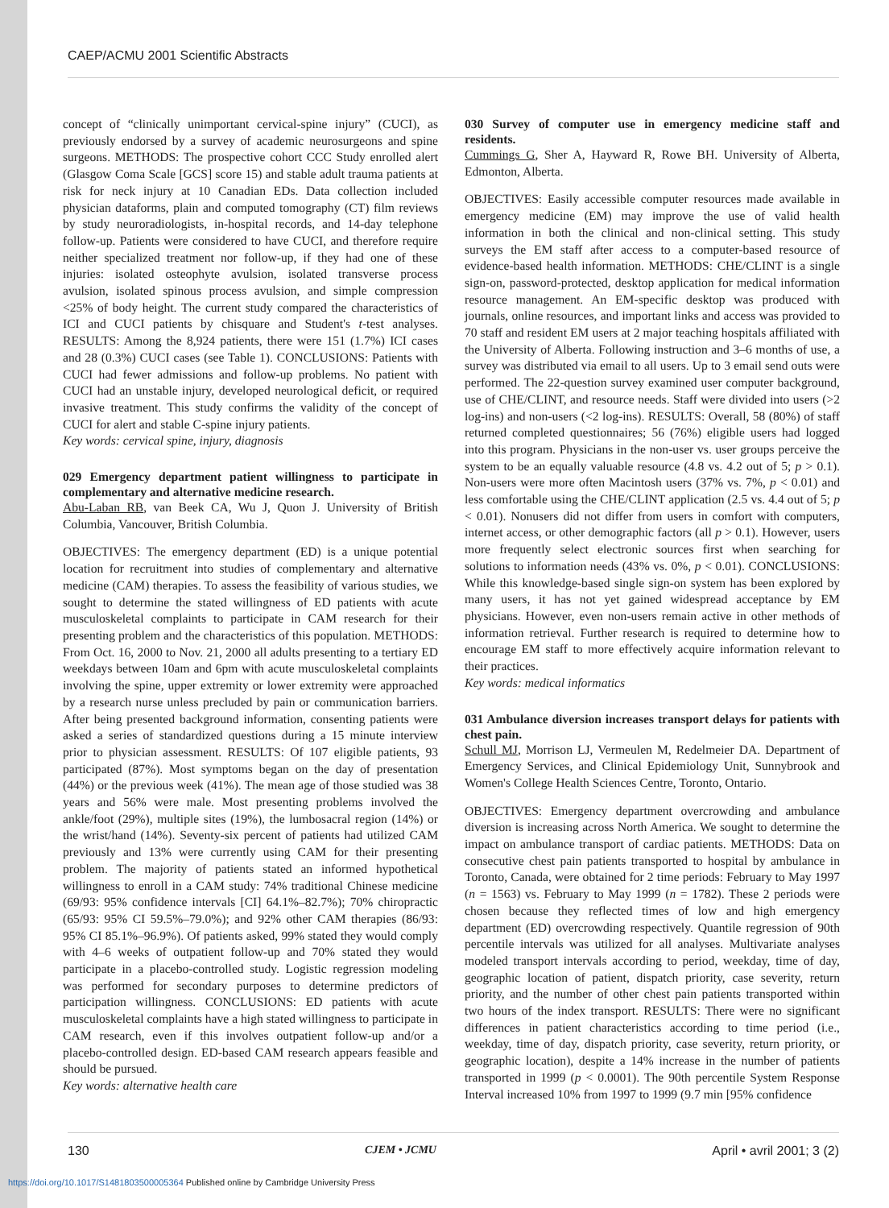CAEP/ACMU 2001 Scientific Abstracts
concept of “clinically unimportant cervical-spine injury” (CUCI), as previously endorsed by a survey of academic neurosurgeons and spine surgeons. METHODS: The prospective cohort CCC Study enrolled alert (Glasgow Coma Scale [GCS] score 15) and stable adult trauma patients at risk for neck injury at 10 Canadian EDs. Data collection included physician dataforms, plain and computed tomography (CT) film reviews by study neuroradiologists, in-hospital records, and 14-day telephone follow-up. Patients were considered to have CUCI, and therefore require neither specialized treatment nor follow-up, if they had one of these injuries: isolated osteophyte avulsion, isolated transverse process avulsion, isolated spinous process avulsion, and simple compression <25% of body height. The current study compared the characteristics of ICI and CUCI patients by chisquare and Student's t-test analyses. RESULTS: Among the 8,924 patients, there were 151 (1.7%) ICI cases and 28 (0.3%) CUCI cases (see Table 1). CONCLUSIONS: Patients with CUCI had fewer admissions and follow-up problems. No patient with CUCI had an unstable injury, developed neurological deficit, or required invasive treatment. This study confirms the validity of the concept of CUCI for alert and stable C-spine injury patients.
Key words: cervical spine, injury, diagnosis
029 Emergency department patient willingness to participate in complementary and alternative medicine research.
Abu-Laban RB, van Beek CA, Wu J, Quon J. University of British Columbia, Vancouver, British Columbia.
OBJECTIVES: The emergency department (ED) is a unique potential location for recruitment into studies of complementary and alternative medicine (CAM) therapies. To assess the feasibility of various studies, we sought to determine the stated willingness of ED patients with acute musculoskeletal complaints to participate in CAM research for their presenting problem and the characteristics of this population. METHODS: From Oct. 16, 2000 to Nov. 21, 2000 all adults presenting to a tertiary ED weekdays between 10am and 6pm with acute musculoskeletal complaints involving the spine, upper extremity or lower extremity were approached by a research nurse unless precluded by pain or communication barriers. After being presented background information, consenting patients were asked a series of standardized questions during a 15 minute interview prior to physician assessment. RESULTS: Of 107 eligible patients, 93 participated (87%). Most symptoms began on the day of presentation (44%) or the previous week (41%). The mean age of those studied was 38 years and 56% were male. Most presenting problems involved the ankle/foot (29%), multiple sites (19%), the lumbosacral region (14%) or the wrist/hand (14%). Seventy-six percent of patients had utilized CAM previously and 13% were currently using CAM for their presenting problem. The majority of patients stated an informed hypothetical willingness to enroll in a CAM study: 74% traditional Chinese medicine (69/93: 95% confidence intervals [CI] 64.1%–82.7%); 70% chiropractic (65/93: 95% CI 59.5%–79.0%); and 92% other CAM therapies (86/93: 95% CI 85.1%–96.9%). Of patients asked, 99% stated they would comply with 4–6 weeks of outpatient follow-up and 70% stated they would participate in a placebo-controlled study. Logistic regression modeling was performed for secondary purposes to determine predictors of participation willingness. CONCLUSIONS: ED patients with acute musculoskeletal complaints have a high stated willingness to participate in CAM research, even if this involves outpatient follow-up and/or a placebo-controlled design. ED-based CAM research appears feasible and should be pursued.
Key words: alternative health care
030 Survey of computer use in emergency medicine staff and residents.
Cummings G, Sher A, Hayward R, Rowe BH. University of Alberta, Edmonton, Alberta.
OBJECTIVES: Easily accessible computer resources made available in emergency medicine (EM) may improve the use of valid health information in both the clinical and non-clinical setting. This study surveys the EM staff after access to a computer-based resource of evidence-based health information. METHODS: CHE/CLINT is a single sign-on, password-protected, desktop application for medical information resource management. An EM-specific desktop was produced with journals, online resources, and important links and access was provided to 70 staff and resident EM users at 2 major teaching hospitals affiliated with the University of Alberta. Following instruction and 3–6 months of use, a survey was distributed via email to all users. Up to 3 email send outs were performed. The 22-question survey examined user computer background, use of CHE/CLINT, and resource needs. Staff were divided into users (>2 log-ins) and non-users (<2 log-ins). RESULTS: Overall, 58 (80%) of staff returned completed questionnaires; 56 (76%) eligible users had logged into this program. Physicians in the non-user vs. user groups perceive the system to be an equally valuable resource (4.8 vs. 4.2 out of 5; p > 0.1). Non-users were more often Macintosh users (37% vs. 7%, p < 0.01) and less comfortable using the CHE/CLINT application (2.5 vs. 4.4 out of 5; p < 0.01). Nonusers did not differ from users in comfort with computers, internet access, or other demographic factors (all p > 0.1). However, users more frequently select electronic sources first when searching for solutions to information needs (43% vs. 0%, p < 0.01). CONCLUSIONS: While this knowledge-based single sign-on system has been explored by many users, it has not yet gained widespread acceptance by EM physicians. However, even non-users remain active in other methods of information retrieval. Further research is required to determine how to encourage EM staff to more effectively acquire information relevant to their practices.
Key words: medical informatics
031 Ambulance diversion increases transport delays for patients with chest pain.
Schull MJ, Morrison LJ, Vermeulen M, Redelmeier DA. Department of Emergency Services, and Clinical Epidemiology Unit, Sunnybrook and Women's College Health Sciences Centre, Toronto, Ontario.
OBJECTIVES: Emergency department overcrowding and ambulance diversion is increasing across North America. We sought to determine the impact on ambulance transport of cardiac patients. METHODS: Data on consecutive chest pain patients transported to hospital by ambulance in Toronto, Canada, were obtained for 2 time periods: February to May 1997 (n = 1563) vs. February to May 1999 (n = 1782). These 2 periods were chosen because they reflected times of low and high emergency department (ED) overcrowding respectively. Quantile regression of 90th percentile intervals was utilized for all analyses. Multivariate analyses modeled transport intervals according to period, weekday, time of day, geographic location of patient, dispatch priority, case severity, return priority, and the number of other chest pain patients transported within two hours of the index transport. RESULTS: There were no significant differences in patient characteristics according to time period (i.e., weekday, time of day, dispatch priority, case severity, return priority, or geographic location), despite a 14% increase in the number of patients transported in 1999 (p < 0.0001). The 90th percentile System Response Interval increased 10% from 1997 to 1999 (9.7 min [95% confidence
130 CJEM • JCMU April • avril 2001; 3 (2)
https://doi.org/10.1017/S1481803500005364 Published online by Cambridge University Press